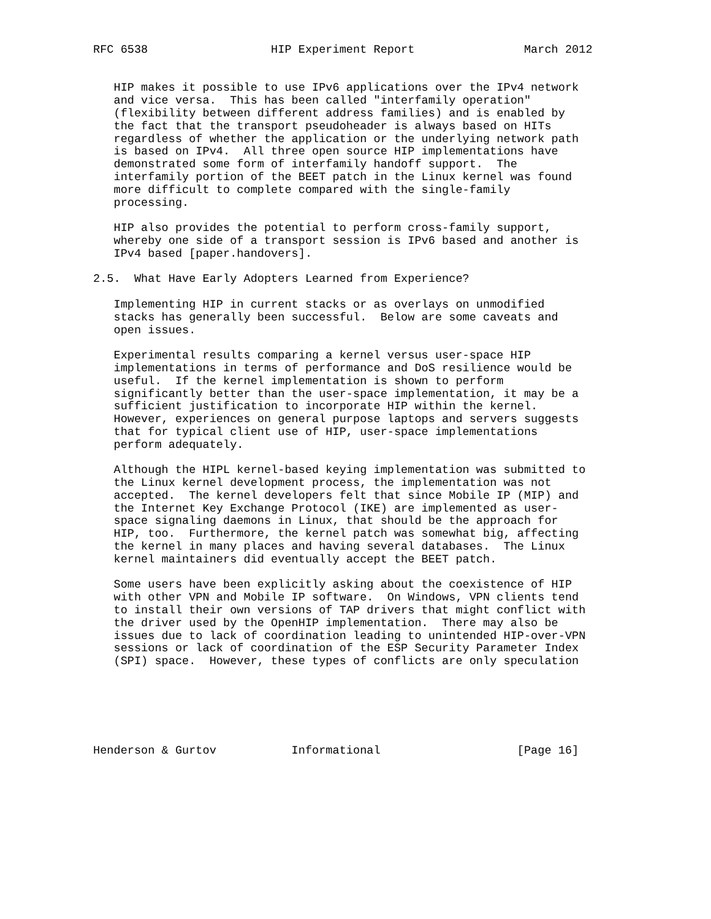RFC 6538                  HIP Experiment Report                March 2012


   HIP makes it possible to use IPv6 applications over the IPv4 network
   and vice versa.  This has been called "interfamily operation"
   (flexibility between different address families) and is enabled by
   the fact that the transport pseudoheader is always based on HITs
   regardless of whether the application or the underlying network path
   is based on IPv4.  All three open source HIP implementations have
   demonstrated some form of interfamily handoff support.  The
   interfamily portion of the BEET patch in the Linux kernel was found
   more difficult to complete compared with the single-family
   processing.

   HIP also provides the potential to perform cross-family support,
   whereby one side of a transport session is IPv6 based and another is
   IPv4 based [paper.handovers].

2.5.  What Have Early Adopters Learned from Experience?

   Implementing HIP in current stacks or as overlays on unmodified
   stacks has generally been successful.  Below are some caveats and
   open issues.

   Experimental results comparing a kernel versus user-space HIP
   implementations in terms of performance and DoS resilience would be
   useful.  If the kernel implementation is shown to perform
   significantly better than the user-space implementation, it may be a
   sufficient justification to incorporate HIP within the kernel.
   However, experiences on general purpose laptops and servers suggests
   that for typical client use of HIP, user-space implementations
   perform adequately.

   Although the HIPL kernel-based keying implementation was submitted to
   the Linux kernel development process, the implementation was not
   accepted.  The kernel developers felt that since Mobile IP (MIP) and
   the Internet Key Exchange Protocol (IKE) are implemented as user-
   space signaling daemons in Linux, that should be the approach for
   HIP, too.  Furthermore, the kernel patch was somewhat big, affecting
   the kernel in many places and having several databases.  The Linux
   kernel maintainers did eventually accept the BEET patch.

   Some users have been explicitly asking about the coexistence of HIP
   with other VPN and Mobile IP software.  On Windows, VPN clients tend
   to install their own versions of TAP drivers that might conflict with
   the driver used by the OpenHIP implementation.  There may also be
   issues due to lack of coordination leading to unintended HIP-over-VPN
   sessions or lack of coordination of the ESP Security Parameter Index
   (SPI) space.  However, these types of conflicts are only speculation






Henderson & Gurtov           Informational                    [Page 16]